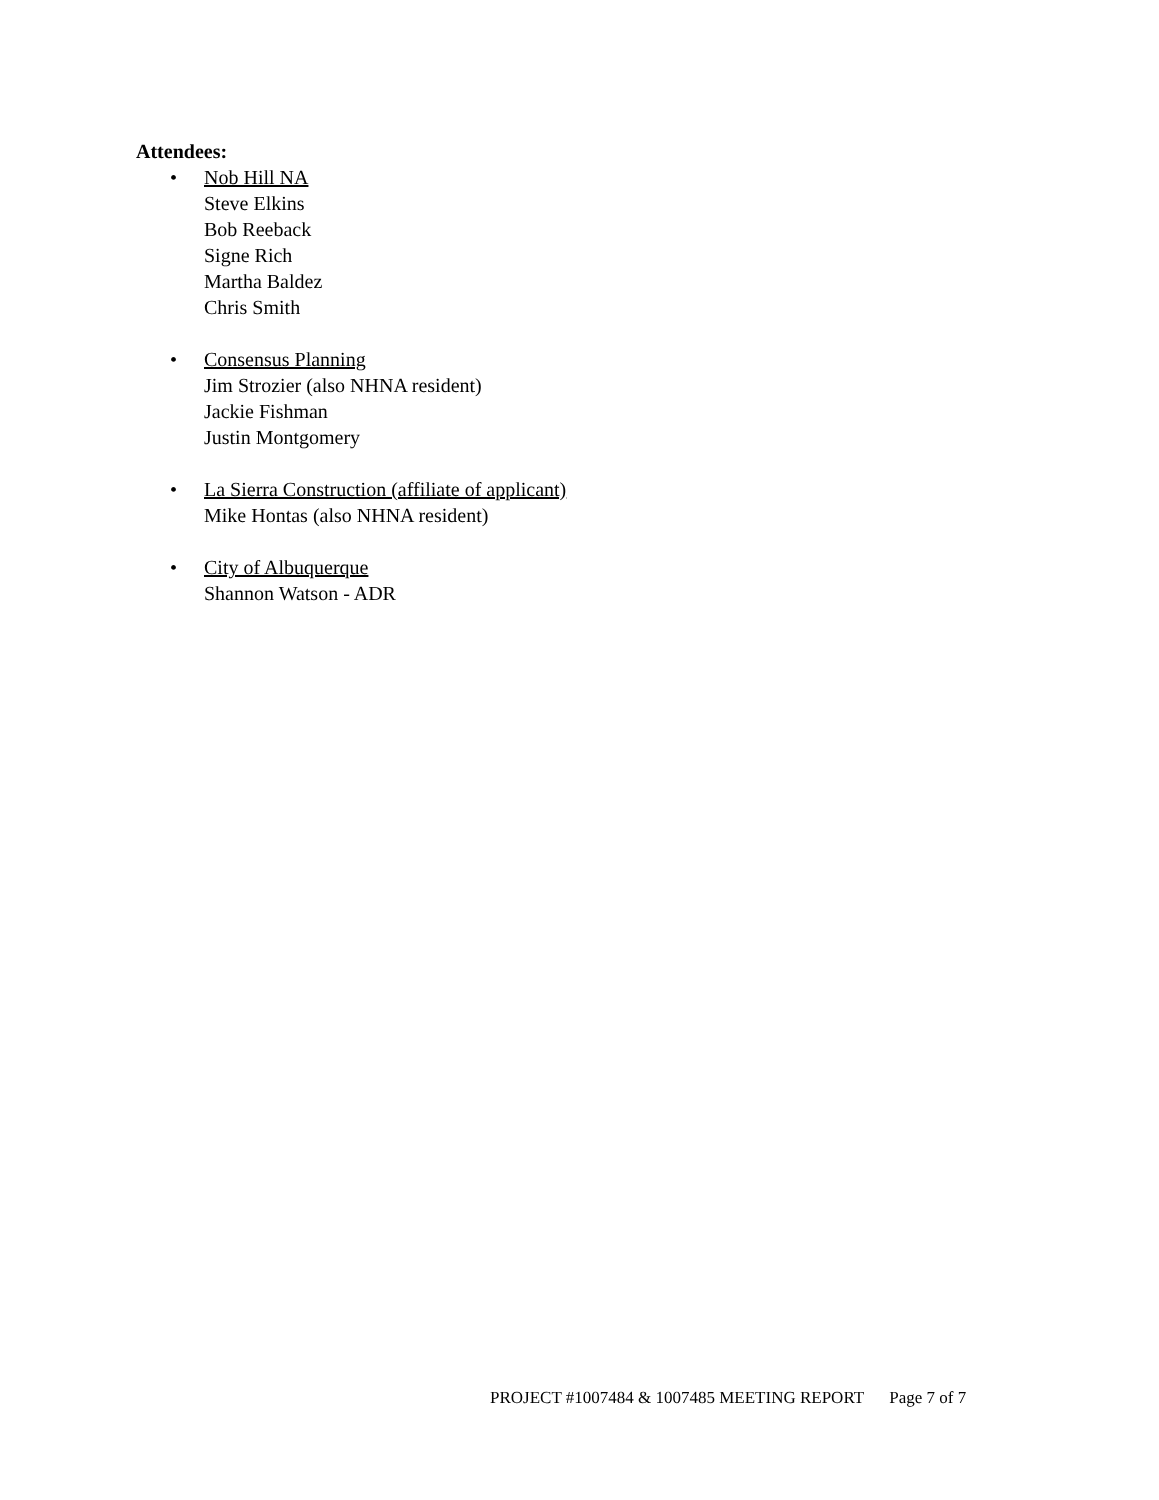Attendees:
• Nob Hill NA
Steve Elkins
Bob Reeback
Signe Rich
Martha Baldez
Chris Smith
• Consensus Planning
Jim Strozier (also NHNA resident)
Jackie Fishman
Justin Montgomery
• La Sierra Construction (affiliate of applicant)
Mike Hontas (also NHNA resident)
• City of Albuquerque
Shannon Watson - ADR
PROJECT #1007484 & 1007485 MEETING REPORT Page 7 of 7